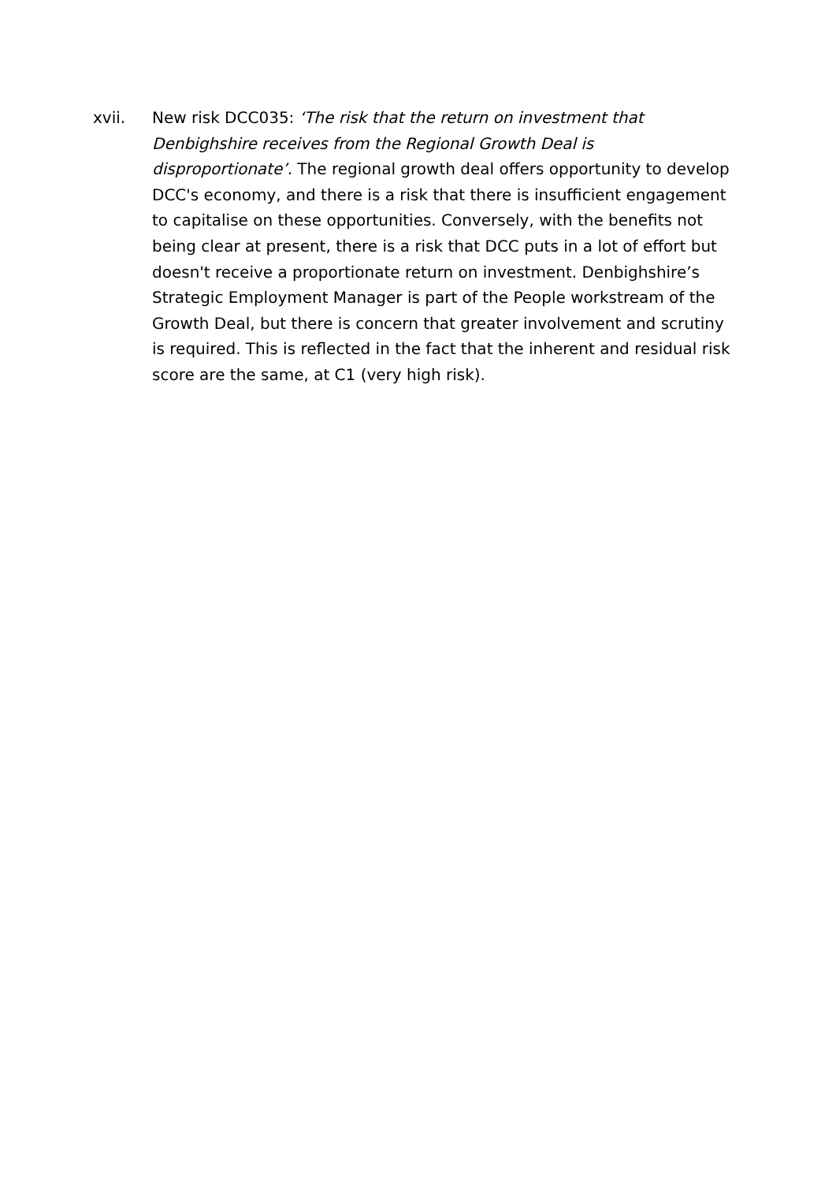xvii.
New risk DCC035: ‘The risk that the return on investment that Denbighshire receives from the Regional Growth Deal is disproportionate’. The regional growth deal offers opportunity to develop DCC's economy, and there is a risk that there is insufficient engagement to capitalise on these opportunities. Conversely, with the benefits not being clear at present, there is a risk that DCC puts in a lot of effort but doesn't receive a proportionate return on investment. Denbighshire’s Strategic Employment Manager is part of the People workstream of the Growth Deal, but there is concern that greater involvement and scrutiny is required. This is reflected in the fact that the inherent and residual risk score are the same, at C1 (very high risk).